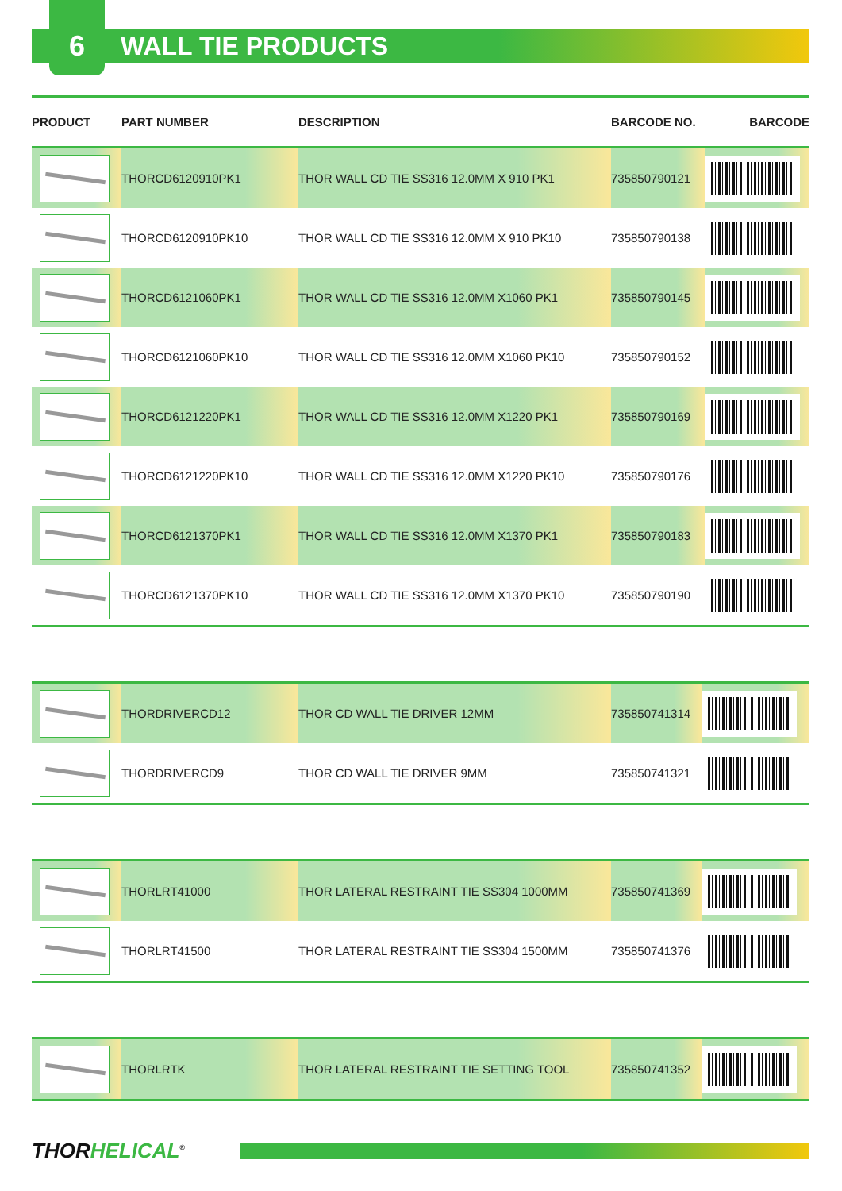6
WALL TIE PRODUCTS
| PRODUCT | PART NUMBER | DESCRIPTION | BARCODE NO. | BARCODE |
| --- | --- | --- | --- | --- |
| | THORCD6120910PK1 | THOR WALL CD TIE SS316 12.0MM X 910 PK1 | 735850790121 | |
| | THORCD6120910PK10 | THOR WALL CD TIE SS316 12.0MM X 910 PK10 | 735850790138 | |
| | THORCD6121060PK1 | THOR WALL CD TIE SS316 12.0MM X1060 PK1 | 735850790145 | |
| | THORCD6121060PK10 | THOR WALL CD TIE SS316 12.0MM X1060 PK10 | 735850790152 | |
| | THORCD6121220PK1 | THOR WALL CD TIE SS316 12.0MM X1220 PK1 | 735850790169 | |
| | THORCD6121220PK10 | THOR WALL CD TIE SS316 12.0MM X1220 PK10 | 735850790176 | |
| | THORCD6121370PK1 | THOR WALL CD TIE SS316 12.0MM X1370 PK1 | 735850790183 | |
| | THORCD6121370PK10 | THOR WALL CD TIE SS316 12.0MM X1370 PK10 | 735850790190 | |
| | THORDRIVERCD12 | THOR CD WALL TIE DRIVER 12MM | 735850741314 | |
| | THORDRIVERCD9 | THOR CD WALL TIE DRIVER 9MM | 735850741321 | |
| | THORLRT41000 | THOR LATERAL RESTRAINT TIE SS304 1000MM | 735850741369 | |
| | THORLRT41500 | THOR LATERAL RESTRAINT TIE SS304 1500MM | 735850741376 | |
| | THORLRTK | THOR LATERAL RESTRAINT TIE SETTING TOOL | 735850741352 | |
THORHELICAL<sup>®</sup>